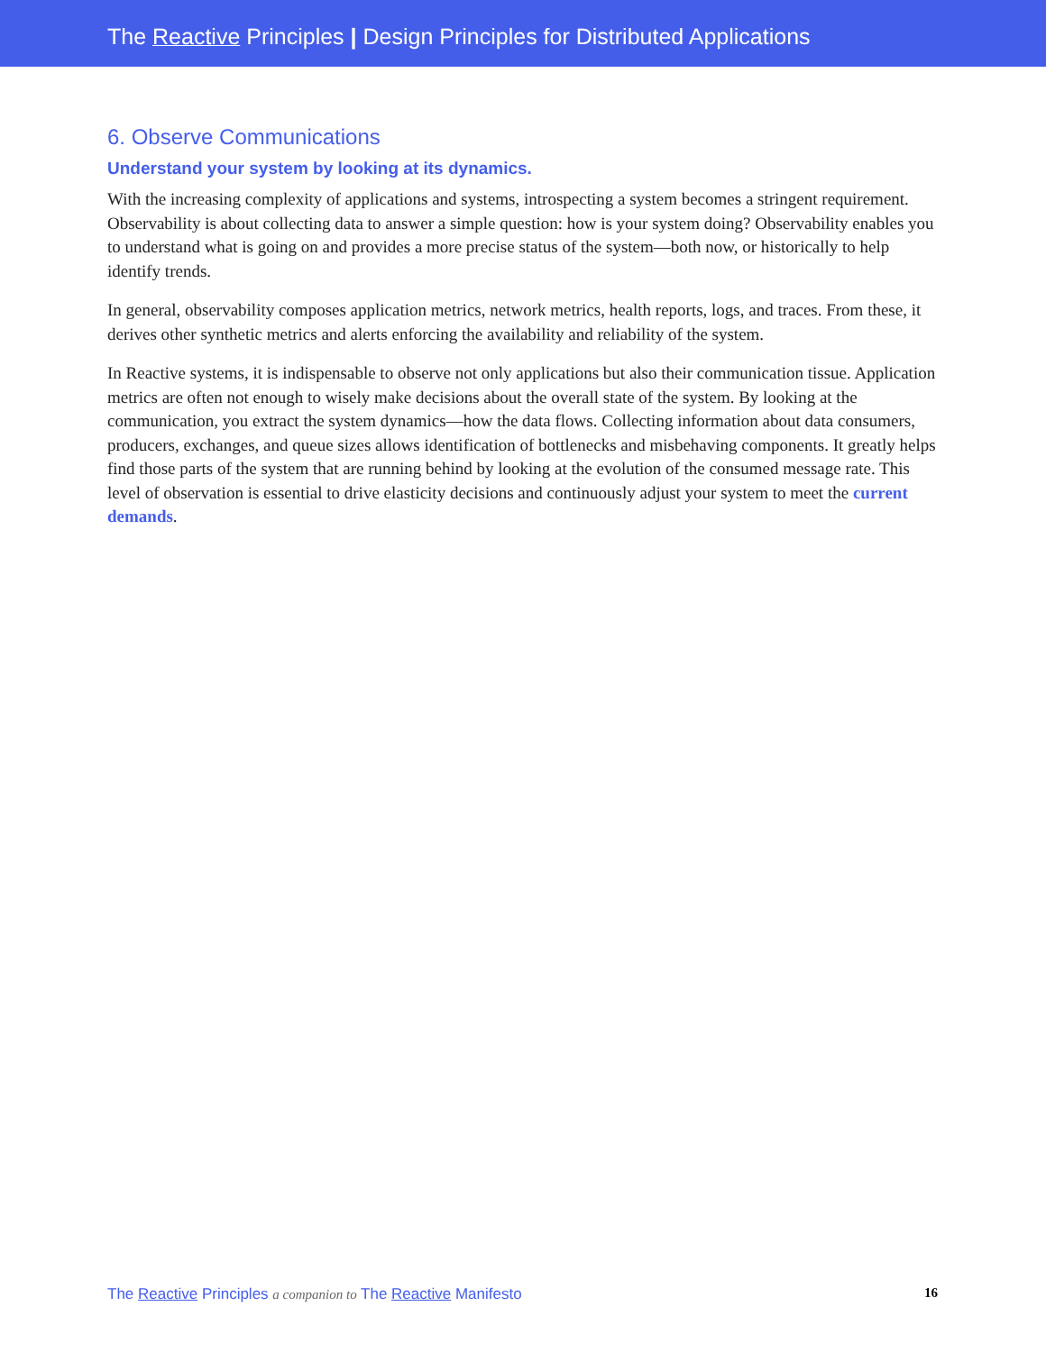The Reactive Principles | Design Principles for Distributed Applications
6. Observe Communications
Understand your system by looking at its dynamics.
With the increasing complexity of applications and systems, introspecting a system becomes a stringent requirement. Observability is about collecting data to answer a simple question: how is your system doing? Observability enables you to understand what is going on and provides a more precise status of the system—both now, or historically to help identify trends.
In general, observability composes application metrics, network metrics, health reports, logs, and traces. From these, it derives other synthetic metrics and alerts enforcing the availability and reliability of the system.
In Reactive systems, it is indispensable to observe not only applications but also their communication tissue. Application metrics are often not enough to wisely make decisions about the overall state of the system. By looking at the communication, you extract the system dynamics—how the data flows. Collecting information about data consumers, producers, exchanges, and queue sizes allows identification of bottlenecks and misbehaving components. It greatly helps find those parts of the system that are running behind by looking at the evolution of the consumed message rate. This level of observation is essential to drive elasticity decisions and continuously adjust your system to meet the current demands.
The Reactive Principles a companion to The Reactive Manifesto 16